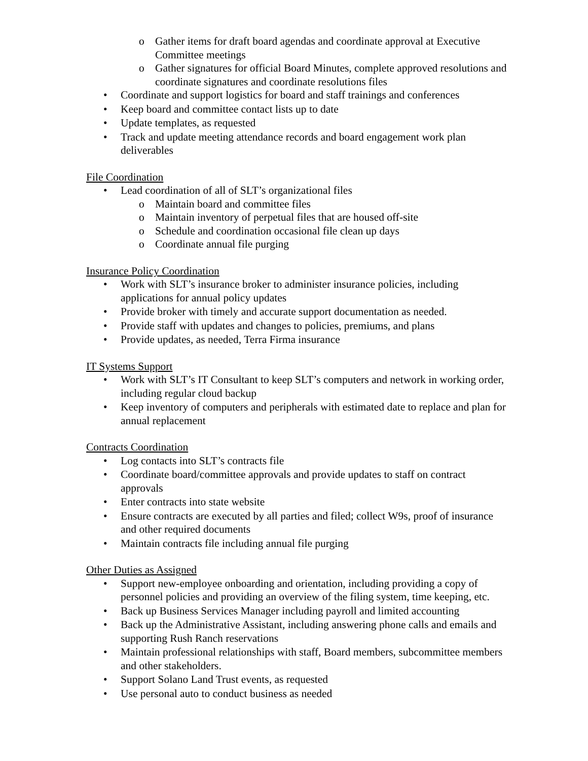o Gather items for draft board agendas and coordinate approval at Executive Committee meetings
o Gather signatures for official Board Minutes, complete approved resolutions and coordinate signatures and coordinate resolutions files
• Coordinate and support logistics for board and staff trainings and conferences
• Keep board and committee contact lists up to date
• Update templates, as requested
• Track and update meeting attendance records and board engagement work plan deliverables
File Coordination
• Lead coordination of all of SLT’s organizational files
o Maintain board and committee files
o Maintain inventory of perpetual files that are housed off-site
o Schedule and coordination occasional file clean up days
o Coordinate annual file purging
Insurance Policy Coordination
• Work with SLT’s insurance broker to administer insurance policies, including applications for annual policy updates
• Provide broker with timely and accurate support documentation as needed.
• Provide staff with updates and changes to policies, premiums, and plans
• Provide updates, as needed, Terra Firma insurance
IT Systems Support
• Work with SLT’s IT Consultant to keep SLT’s computers and network in working order, including regular cloud backup
• Keep inventory of computers and peripherals with estimated date to replace and plan for annual replacement
Contracts Coordination
• Log contacts into SLT’s contracts file
• Coordinate board/committee approvals and provide updates to staff on contract approvals
• Enter contracts into state website
• Ensure contracts are executed by all parties and filed; collect W9s, proof of insurance and other required documents
• Maintain contracts file including annual file purging
Other Duties as Assigned
• Support new-employee onboarding and orientation, including providing a copy of personnel policies and providing an overview of the filing system, time keeping, etc.
• Back up Business Services Manager including payroll and limited accounting
• Back up the Administrative Assistant, including answering phone calls and emails and supporting Rush Ranch reservations
• Maintain professional relationships with staff, Board members, subcommittee members and other stakeholders.
• Support Solano Land Trust events, as requested
• Use personal auto to conduct business as needed